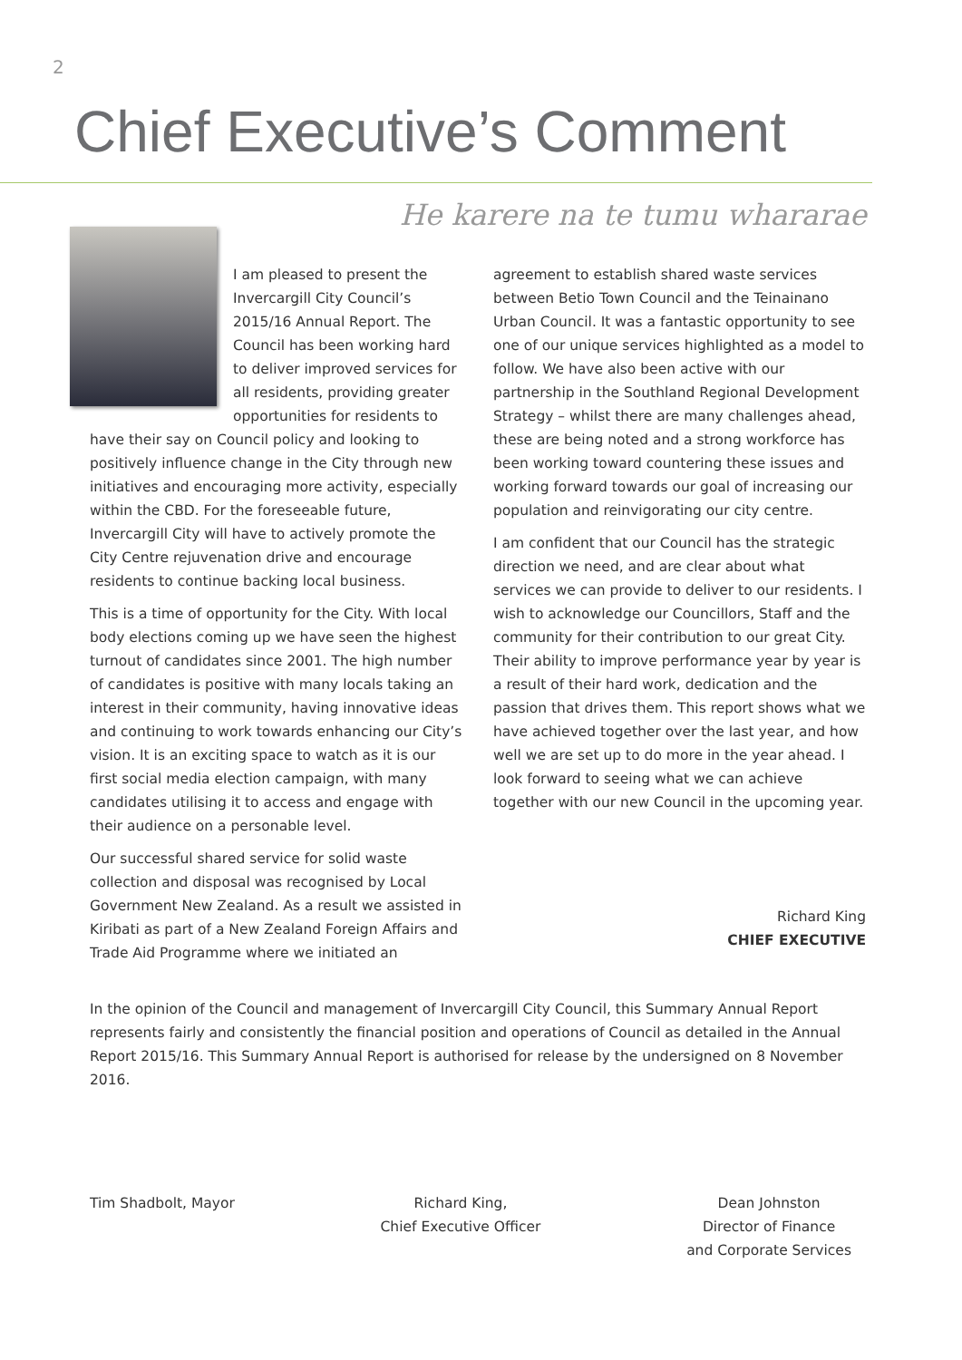2
Chief Executive’s Comment
He karere na te tumu whararae
I am pleased to present the Invercargill City Council’s 2015/16 Annual Report. The Council has been working hard to deliver improved services for all residents, providing greater opportunities for residents to have their say on Council policy and looking to positively influence change in the City through new initiatives and encouraging more activity, especially within the CBD. For the foreseeable future, Invercargill City will have to actively promote the City Centre rejuvenation drive and encourage residents to continue backing local business.
This is a time of opportunity for the City. With local body elections coming up we have seen the highest turnout of candidates since 2001. The high number of candidates is positive with many locals taking an interest in their community, having innovative ideas and continuing to work towards enhancing our City’s vision. It is an exciting space to watch as it is our first social media election campaign, with many candidates utilising it to access and engage with their audience on a personable level.
Our successful shared service for solid waste collection and disposal was recognised by Local Government New Zealand. As a result we assisted in Kiribati as part of a New Zealand Foreign Affairs and Trade Aid Programme where we initiated an
agreement to establish shared waste services between Betio Town Council and the Teinainano Urban Council. It was a fantastic opportunity to see one of our unique services highlighted as a model to follow. We have also been active with our partnership in the Southland Regional Development Strategy – whilst there are many challenges ahead, these are being noted and a strong workforce has been working toward countering these issues and working forward towards our goal of increasing our population and reinvigorating our city centre.
I am confident that our Council has the strategic direction we need, and are clear about what services we can provide to deliver to our residents. I wish to acknowledge our Councillors, Staff and the community for their contribution to our great City. Their ability to improve performance year by year is a result of their hard work, dedication and the passion that drives them. This report shows what we have achieved together over the last year, and how well we are set up to do more in the year ahead. I look forward to seeing what we can achieve together with our new Council in the upcoming year.
Richard King
CHIEF EXECUTIVE
In the opinion of the Council and management of Invercargill City Council, this Summary Annual Report represents fairly and consistently the financial position and operations of Council as detailed in the Annual Report 2015/16. This Summary Annual Report is authorised for release by the undersigned on 8 November 2016.
Tim Shadbolt, Mayor Richard King,
Chief Executive Officer
Dean Johnston
Director of Finance
and Corporate Services